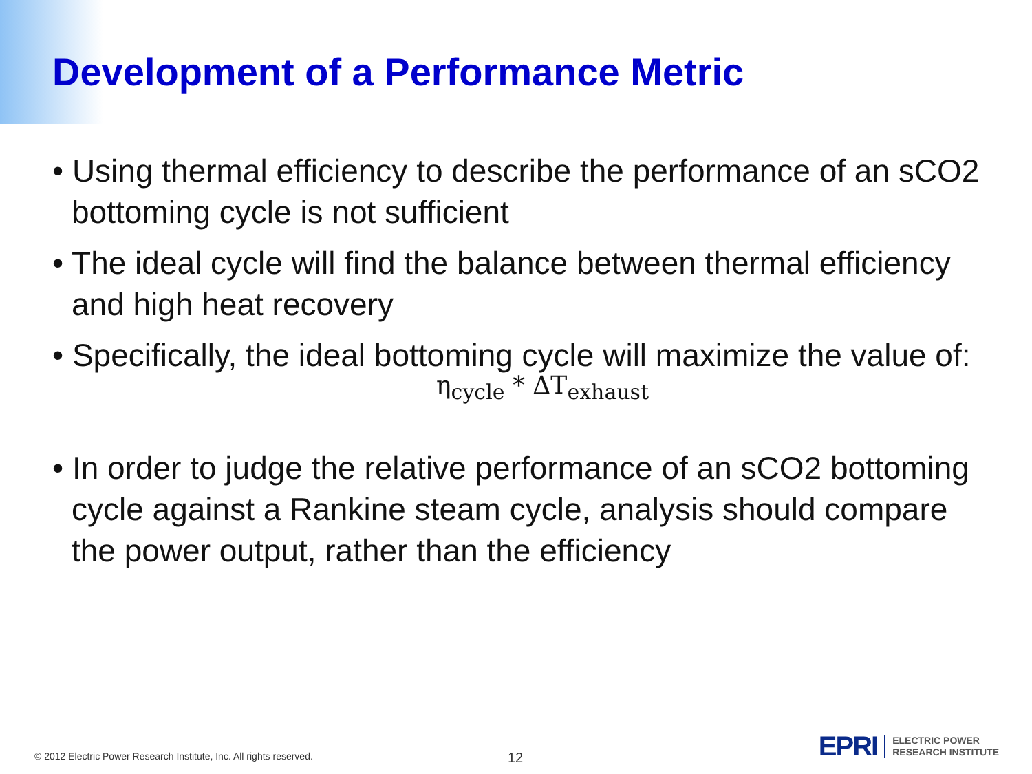Development of a Performance Metric
• Using thermal efficiency to describe the performance of an sCO2 bottoming cycle is not sufficient
• The ideal cycle will find the balance between thermal efficiency and high heat recovery
• Specifically, the ideal bottoming cycle will maximize the value of:
η<sub>cycle</sub> * ΔT<sub>exhaust</sub>
• In order to judge the relative performance of an sCO2 bottoming cycle against a Rankine steam cycle, analysis should compare the power output, rather than the efficiency
© 2012 Electric Power Research Institute, Inc. All rights reserved.
12
EPRI
ELECTRIC POWER
RESEARCH INSTITUTE